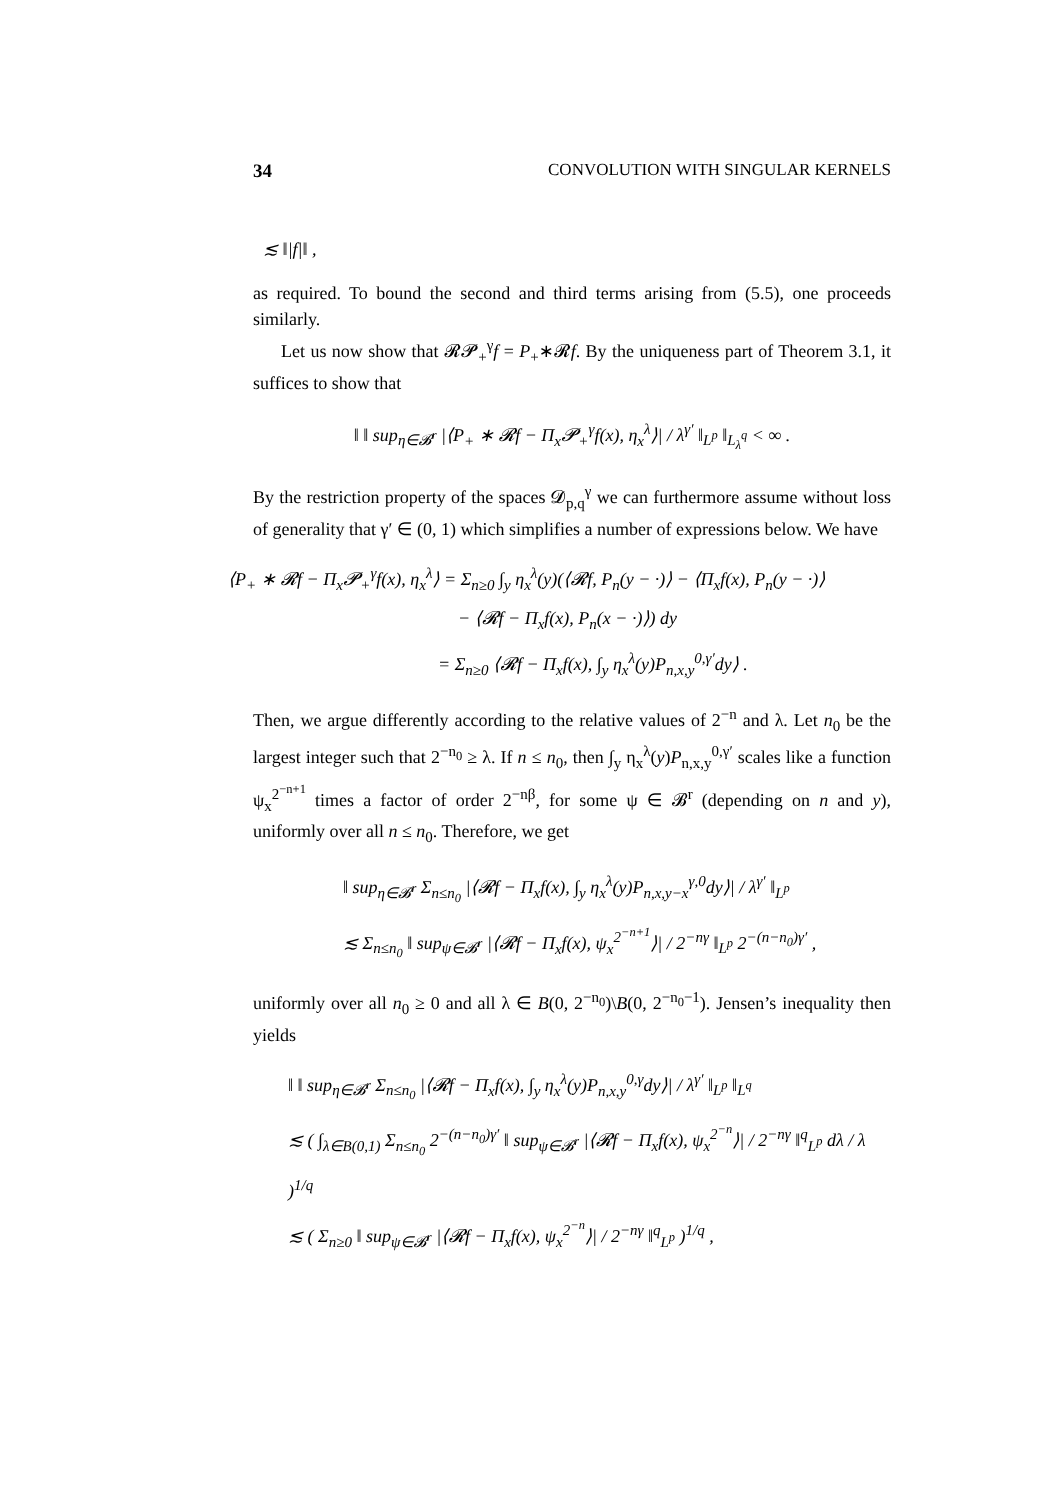34 CONVOLUTION WITH SINGULAR KERNELS
≲ ‖|f|‖ ,
as required. To bound the second and third terms arising from (5.5), one proceeds similarly.
Let us now show that 𝓡𝓟<sub>+</sub><sup>γ</sup>f = P<sub>+</sub>∗𝓡f. By the uniqueness part of Theorem 3.1, it suffices to show that
‖ ‖ sup<sub>η∈𝓑<sup>r</sup></sub> |⟨P<sub>+</sub> ∗ 𝓡f − Π<sub>x</sub>𝓟<sub>+</sub><sup>γ</sup>f(x), η<sub>x</sub><sup>λ</sup>⟩| / λ<sup>γ′</sup> ‖<sub>L<sup>p</sup></sub> ‖<sub>L<sub>λ</sub><sup>q</sup></sub> < ∞ .
By the restriction property of the spaces 𝓓<sub>p,q</sub><sup>γ</sup> we can furthermore assume without loss of generality that γ′ ∈ (0, 1) which simplifies a number of expressions below. We have
⟨P<sub>+</sub> ∗ 𝓡f − Π<sub>x</sub>𝓟<sub>+</sub><sup>γ</sup>f(x), η<sub>x</sub><sup>λ</sup>⟩ = Σ<sub>n≥0</sub> ∫<sub>y</sub> η<sub>x</sub><sup>λ</sup>(y)(⟨𝓡f, P<sub>n</sub>(y − ·)⟩ − ⟨Π<sub>x</sub>f(x), P<sub>n</sub>(y − ·)⟩
− ⟨𝓡f − Π<sub>x</sub>f(x), P<sub>n</sub>(x − ·)⟩) dy
= Σ<sub>n≥0</sub> ⟨𝓡f − Π<sub>x</sub>f(x), ∫<sub>y</sub> η<sub>x</sub><sup>λ</sup>(y)P<sub>n,x,y</sub><sup>0,γ′</sup>dy⟩ .
Then, we argue differently according to the relative values of 2<sup>−n</sup> and λ. Let n<sub>0</sub> be the largest integer such that 2<sup>−n<sub>0</sub></sup> ≥ λ. If n ≤ n<sub>0</sub>, then ∫<sub>y</sub> η<sub>x</sub><sup>λ</sup>(y)P<sub>n,x,y</sub><sup>0,γ′</sup> scales like a function ψ<sub>x</sub><sup>2<sup>−n+1</sup></sup> times a factor of order 2<sup>−nβ</sup>, for some ψ ∈ 𝓑<sup>r</sup> (depending on n and y), uniformly over all n ≤ n<sub>0</sub>. Therefore, we get
‖ sup<sub>η∈𝓑<sup>r</sup></sub> Σ<sub>n≤n<sub>0</sub></sub> |⟨𝓡f − Π<sub>x</sub>f(x), ∫<sub>y</sub> η<sub>x</sub><sup>λ</sup>(y)P<sub>n,x,y−x</sub><sup>γ,0</sup>dy⟩| / λ<sup>γ′</sup> ‖<sub>L<sup>p</sup></sub>
≲ Σ<sub>n≤n<sub>0</sub></sub> ‖ sup<sub>ψ∈𝓑<sup>r</sup></sub> |⟨𝓡f − Π<sub>x</sub>f(x), ψ<sub>x</sub><sup>2<sup>−n+1</sup></sup>⟩| / 2<sup>−nγ</sup> ‖<sub>L<sup>p</sup></sub> 2<sup>−(n−n<sub>0</sub>)γ′</sup> ,
uniformly over all n<sub>0</sub> ≥ 0 and all λ ∈ B(0, 2<sup>−n<sub>0</sub></sup>)\B(0, 2<sup>−n<sub>0</sub>−1</sup>). Jensen’s inequality then yields
‖ ‖ sup<sub>η∈𝓑<sup>r</sup></sub> Σ<sub>n≤n<sub>0</sub></sub> |⟨𝓡f − Π<sub>x</sub>f(x), ∫<sub>y</sub> η<sub>x</sub><sup>λ</sup>(y)P<sub>n,x,y</sub><sup>0,γ</sup>dy⟩| / λ<sup>γ′</sup> ‖<sub>L<sup>p</sup></sub> ‖<sub>L<sup>q</sup></sub>
≲ ( ∫<sub>λ∈B(0,1)</sub> Σ<sub>n≤n<sub>0</sub></sub> 2<sup>−(n−n<sub>0</sub>)γ′</sup> ‖ sup<sub>ψ∈𝓑<sup>r</sup></sub> |⟨𝓡f − Π<sub>x</sub>f(x), ψ<sub>x</sub><sup>2<sup>−n</sup></sup>⟩| / 2<sup>−nγ</sup> ‖<sup>q</sup><sub>L<sup>p</sup></sub> dλ / λ )<sup>1/q</sup>
≲ ( Σ<sub>n≥0</sub> ‖ sup<sub>ψ∈𝓑<sup>r</sup></sub> |⟨𝓡f − Π<sub>x</sub>f(x), ψ<sub>x</sub><sup>2<sup>−n</sup></sup>⟩| / 2<sup>−nγ</sup> ‖<sup>q</sup><sub>L<sup>p</sup></sub> )<sup>1/q</sup> ,